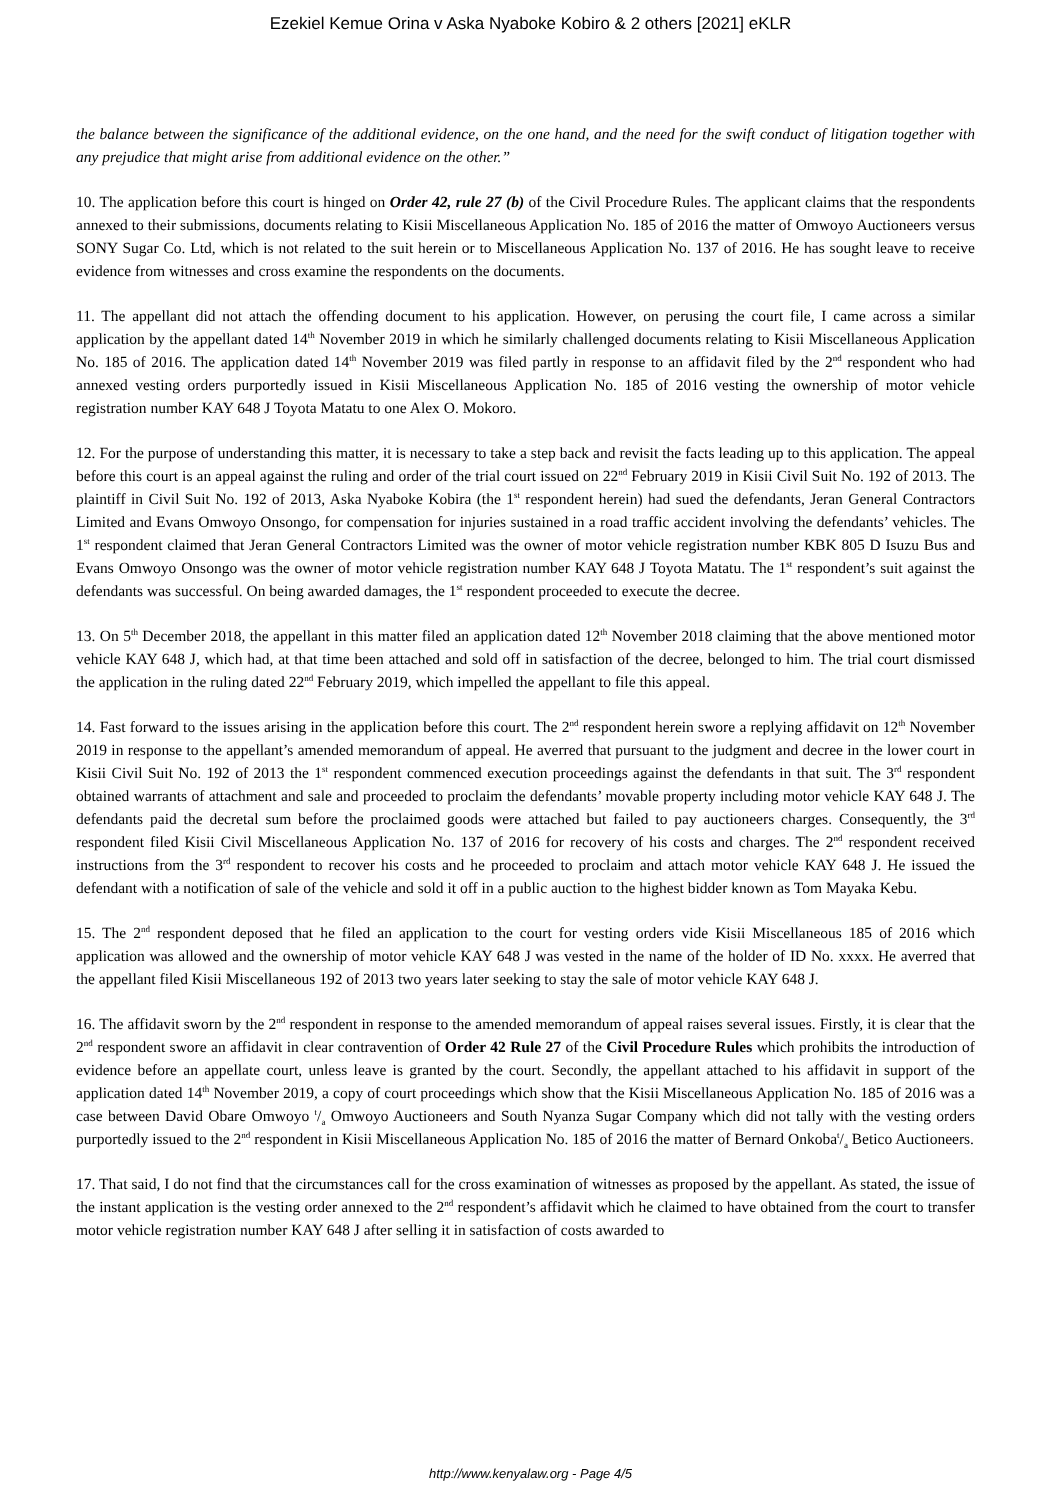Ezekiel Kemue Orina v Aska Nyaboke Kobiro & 2 others [2021] eKLR
the balance between the significance of the additional evidence, on the one hand, and the need for the swift conduct of litigation together with any prejudice that might arise from additional evidence on the other.”
10. The application before this court is hinged on Order 42, rule 27 (b) of the Civil Procedure Rules. The applicant claims that the respondents annexed to their submissions, documents relating to Kisii Miscellaneous Application No. 185 of 2016 the matter of Omwoyo Auctioneers versus SONY Sugar Co. Ltd, which is not related to the suit herein or to Miscellaneous Application No. 137 of 2016. He has sought leave to receive evidence from witnesses and cross examine the respondents on the documents.
11. The appellant did not attach the offending document to his application. However, on perusing the court file, I came across a similar application by the appellant dated 14<sup>th</sup> November 2019 in which he similarly challenged documents relating to Kisii Miscellaneous Application No. 185 of 2016. The application dated 14<sup>th</sup> November 2019 was filed partly in response to an affidavit filed by the 2<sup>nd</sup> respondent who had annexed vesting orders purportedly issued in Kisii Miscellaneous Application No. 185 of 2016 vesting the ownership of motor vehicle registration number KAY 648 J Toyota Matatu to one Alex O. Mokoro.
12. For the purpose of understanding this matter, it is necessary to take a step back and revisit the facts leading up to this application. The appeal before this court is an appeal against the ruling and order of the trial court issued on 22<sup>nd</sup> February 2019 in Kisii Civil Suit No. 192 of 2013. The plaintiff in Civil Suit No. 192 of 2013, Aska Nyaboke Kobira (the 1<sup>st</sup> respondent herein) had sued the defendants, Jeran General Contractors Limited and Evans Omwoyo Onsongo, for compensation for injuries sustained in a road traffic accident involving the defendants’ vehicles. The 1<sup>st</sup> respondent claimed that Jeran General Contractors Limited was the owner of motor vehicle registration number KBK 805 D Isuzu Bus and Evans Omwoyo Onsongo was the owner of motor vehicle registration number KAY 648 J Toyota Matatu. The 1<sup>st</sup> respondent’s suit against the defendants was successful. On being awarded damages, the 1<sup>st</sup> respondent proceeded to execute the decree.
13. On 5<sup>th</sup> December 2018, the appellant in this matter filed an application dated 12<sup>th</sup> November 2018 claiming that the above mentioned motor vehicle KAY 648 J, which had, at that time been attached and sold off in satisfaction of the decree, belonged to him. The trial court dismissed the application in the ruling dated 22<sup>nd</sup> February 2019, which impelled the appellant to file this appeal.
14. Fast forward to the issues arising in the application before this court. The 2<sup>nd</sup> respondent herein swore a replying affidavit on 12<sup>th</sup> November 2019 in response to the appellant’s amended memorandum of appeal. He averred that pursuant to the judgment and decree in the lower court in Kisii Civil Suit No. 192 of 2013 the 1<sup>st</sup> respondent commenced execution proceedings against the defendants in that suit. The 3<sup>rd</sup> respondent obtained warrants of attachment and sale and proceeded to proclaim the defendants’ movable property including motor vehicle KAY 648 J. The defendants paid the decretal sum before the proclaimed goods were attached but failed to pay auctioneers charges. Consequently, the 3<sup>rd</sup> respondent filed Kisii Civil Miscellaneous Application No. 137 of 2016 for recovery of his costs and charges. The 2<sup>nd</sup> respondent received instructions from the 3<sup>rd</sup> respondent to recover his costs and he proceeded to proclaim and attach motor vehicle KAY 648 J. He issued the defendant with a notification of sale of the vehicle and sold it off in a public auction to the highest bidder known as Tom Mayaka Kebu.
15. The 2<sup>nd</sup> respondent deposed that he filed an application to the court for vesting orders vide Kisii Miscellaneous 185 of 2016 which application was allowed and the ownership of motor vehicle KAY 648 J was vested in the name of the holder of ID No. xxxx. He averred that the appellant filed Kisii Miscellaneous 192 of 2013 two years later seeking to stay the sale of motor vehicle KAY 648 J.
16. The affidavit sworn by the 2<sup>nd</sup> respondent in response to the amended memorandum of appeal raises several issues. Firstly, it is clear that the 2<sup>nd</sup> respondent swore an affidavit in clear contravention of Order 42 Rule 27 of the Civil Procedure Rules which prohibits the introduction of evidence before an appellate court, unless leave is granted by the court. Secondly, the appellant attached to his affidavit in support of the application dated 14<sup>th</sup> November 2019, a copy of court proceedings which show that the Kisii Miscellaneous Application No. 185 of 2016 was a case between David Obare Omwoyo t/a Omwoyo Auctioneers and South Nyanza Sugar Company which did not tally with the vesting orders purportedly issued to the 2<sup>nd</sup> respondent in Kisii Miscellaneous Application No. 185 of 2016 the matter of Bernard Onkobat/a Betico Auctioneers.
17. That said, I do not find that the circumstances call for the cross examination of witnesses as proposed by the appellant. As stated, the issue of the instant application is the vesting order annexed to the 2<sup>nd</sup> respondent’s affidavit which he claimed to have obtained from the court to transfer motor vehicle registration number KAY 648 J after selling it in satisfaction of costs awarded to
http://www.kenyalaw.org - Page 4/5